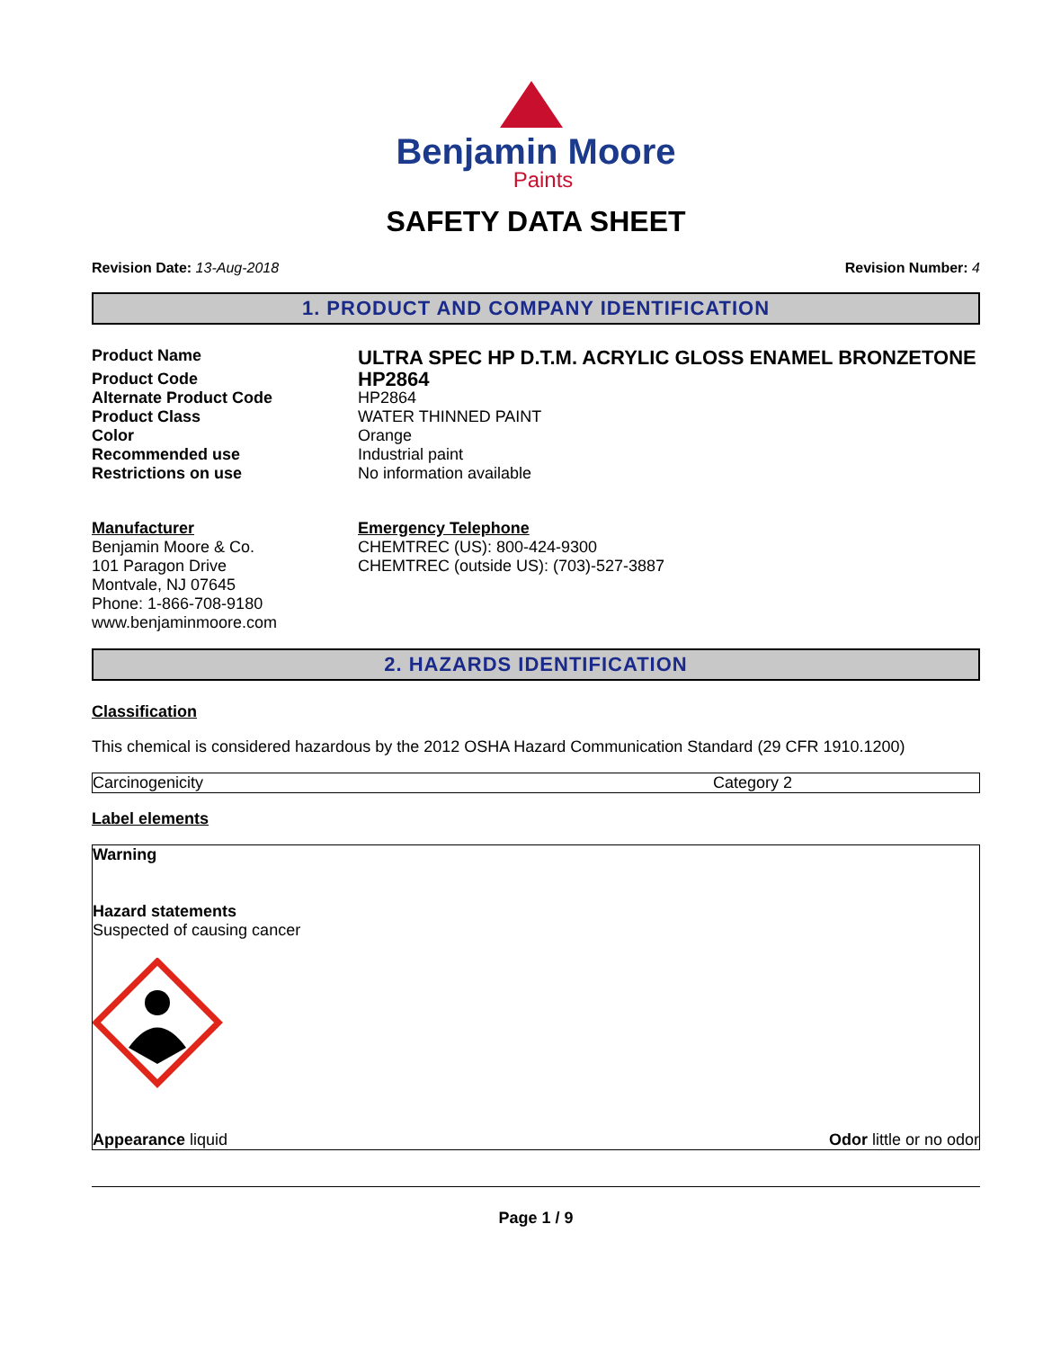Benjamin Moore
Paints
SAFETY DATA SHEET
Revision Date: 13-Aug-2018 Revision Number: 4
1. PRODUCT AND COMPANY IDENTIFICATION
Product Name ULTRA SPEC HP D.T.M. ACRYLIC GLOSS ENAMEL BRONZETONE Product Code HP2864 Alternate Product Code HP2864 Product Class WATER THINNED PAINT Color Orange Recommended use Industrial paint Restrictions on use No information available
Manufacturer
Benjamin Moore & Co.
101 Paragon Drive
Montvale, NJ 07645
Phone: 1-866-708-9180
www.benjaminmoore.com
Emergency Telephone
CHEMTREC (US): 800-424-9300
CHEMTREC (outside US): (703)-527-3887
2. HAZARDS IDENTIFICATION
Classification
This chemical is considered hazardous by the 2012 OSHA Hazard Communication Standard (29 CFR 1910.1200)
| Carcinogenicity | Category 2 |
Label elements
Warning
Hazard statements
Suspected of causing cancer
Appearance liquid Odor little or no odor
Page 1 / 9